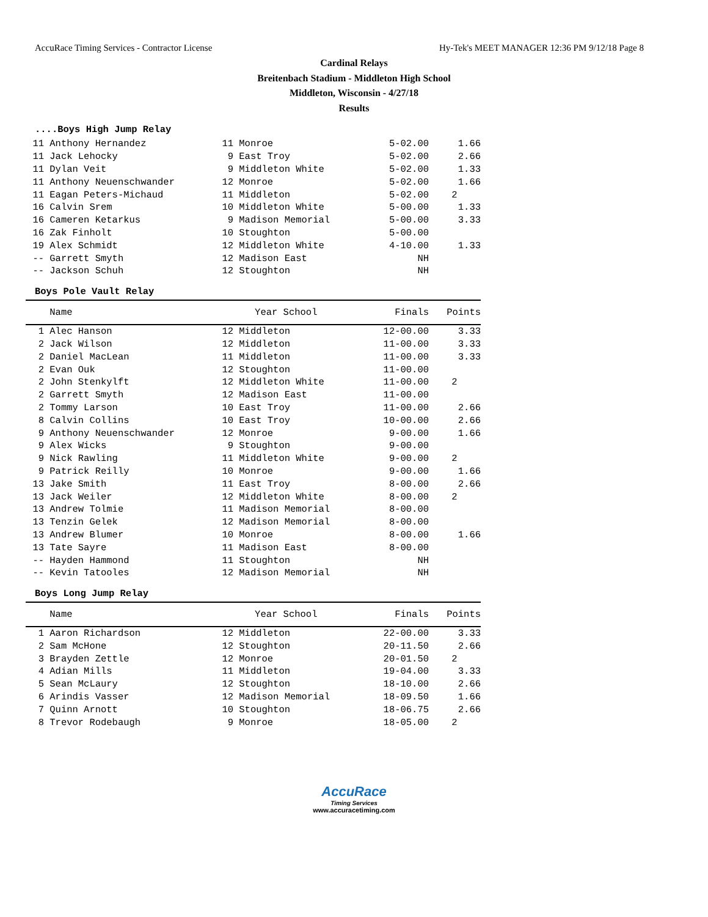AccuRace Timing Services - Contractor License Hy-Tek's MEET MANAGER 12:36 PM 9/12/18 Page 8
Cardinal Relays
Breitenbach Stadium - Middleton High School
Middleton, Wisconsin - 4/27/18
Results
....Boys High Jump Relay
| 11 | Anthony Hernandez | 11 | Monroe | 5-02.00 | 1.66 |
| 11 | Jack Lehocky | 9 | East Troy | 5-02.00 | 2.66 |
| 11 | Dylan Veit | 9 | Middleton White | 5-02.00 | 1.33 |
| 11 | Anthony Neuenschwander | 12 | Monroe | 5-02.00 | 1.66 |
| 11 | Eagan Peters-Michaud | 11 | Middleton | 5-02.00 | 2 |
| 16 | Calvin Srem | 10 | Middleton White | 5-00.00 | 1.33 |
| 16 | Cameren Ketarkus | 9 | Madison Memorial | 5-00.00 | 3.33 |
| 16 | Zak Finholt | 10 | Stoughton | 5-00.00 | |
| 19 | Alex Schmidt | 12 | Middleton White | 4-10.00 | 1.33 |
| -- | Garrett Smyth | 12 | Madison East | NH | |
| -- | Jackson Schuh | 12 | Stoughton | NH | |
Boys Pole Vault Relay
| | Name | Year School | | Finals | Points |
| --- | --- | --- | --- | --- | --- |
| 1 | Alec Hanson | 12 | Middleton | 12-00.00 | 3.33 |
| 2 | Jack Wilson | 12 | Middleton | 11-00.00 | 3.33 |
| 2 | Daniel MacLean | 11 | Middleton | 11-00.00 | 3.33 |
| 2 | Evan Ouk | 12 | Stoughton | 11-00.00 | |
| 2 | John Stenkylft | 12 | Middleton White | 11-00.00 | 2 |
| 2 | Garrett Smyth | 12 | Madison East | 11-00.00 | |
| 2 | Tommy Larson | 10 | East Troy | 11-00.00 | 2.66 |
| 8 | Calvin Collins | 10 | East Troy | 10-00.00 | 2.66 |
| 9 | Anthony Neuenschwander | 12 | Monroe | 9-00.00 | 1.66 |
| 9 | Alex Wicks | 9 | Stoughton | 9-00.00 | |
| 9 | Nick Rawling | 11 | Middleton White | 9-00.00 | 2 |
| 9 | Patrick Reilly | 10 | Monroe | 9-00.00 | 1.66 |
| 13 | Jake Smith | 11 | East Troy | 8-00.00 | 2.66 |
| 13 | Jack Weiler | 12 | Middleton White | 8-00.00 | 2 |
| 13 | Andrew Tolmie | 11 | Madison Memorial | 8-00.00 | |
| 13 | Tenzin Gelek | 12 | Madison Memorial | 8-00.00 | |
| 13 | Andrew Blumer | 10 | Monroe | 8-00.00 | 1.66 |
| 13 | Tate Sayre | 11 | Madison East | 8-00.00 | |
| -- | Hayden Hammond | 11 | Stoughton | NH | |
| -- | Kevin Tatooles | 12 | Madison Memorial | NH | |
Boys Long Jump Relay
| | Name | Year School | | Finals | Points |
| --- | --- | --- | --- | --- | --- |
| 1 | Aaron Richardson | 12 | Middleton | 22-00.00 | 3.33 |
| 2 | Sam McHone | 12 | Stoughton | 20-11.50 | 2.66 |
| 3 | Brayden Zettle | 12 | Monroe | 20-01.50 | 2 |
| 4 | Adian Mills | 11 | Middleton | 19-04.00 | 3.33 |
| 5 | Sean McLaury | 12 | Stoughton | 18-10.00 | 2.66 |
| 6 | Arindis Vasser | 12 | Madison Memorial | 18-09.50 | 1.66 |
| 7 | Quinn Arnott | 10 | Stoughton | 18-06.75 | 2.66 |
| 8 | Trevor Rodebaugh | 9 | Monroe | 18-05.00 | 2 |
AccuRace
Timing Services
www.accuracetiming.com